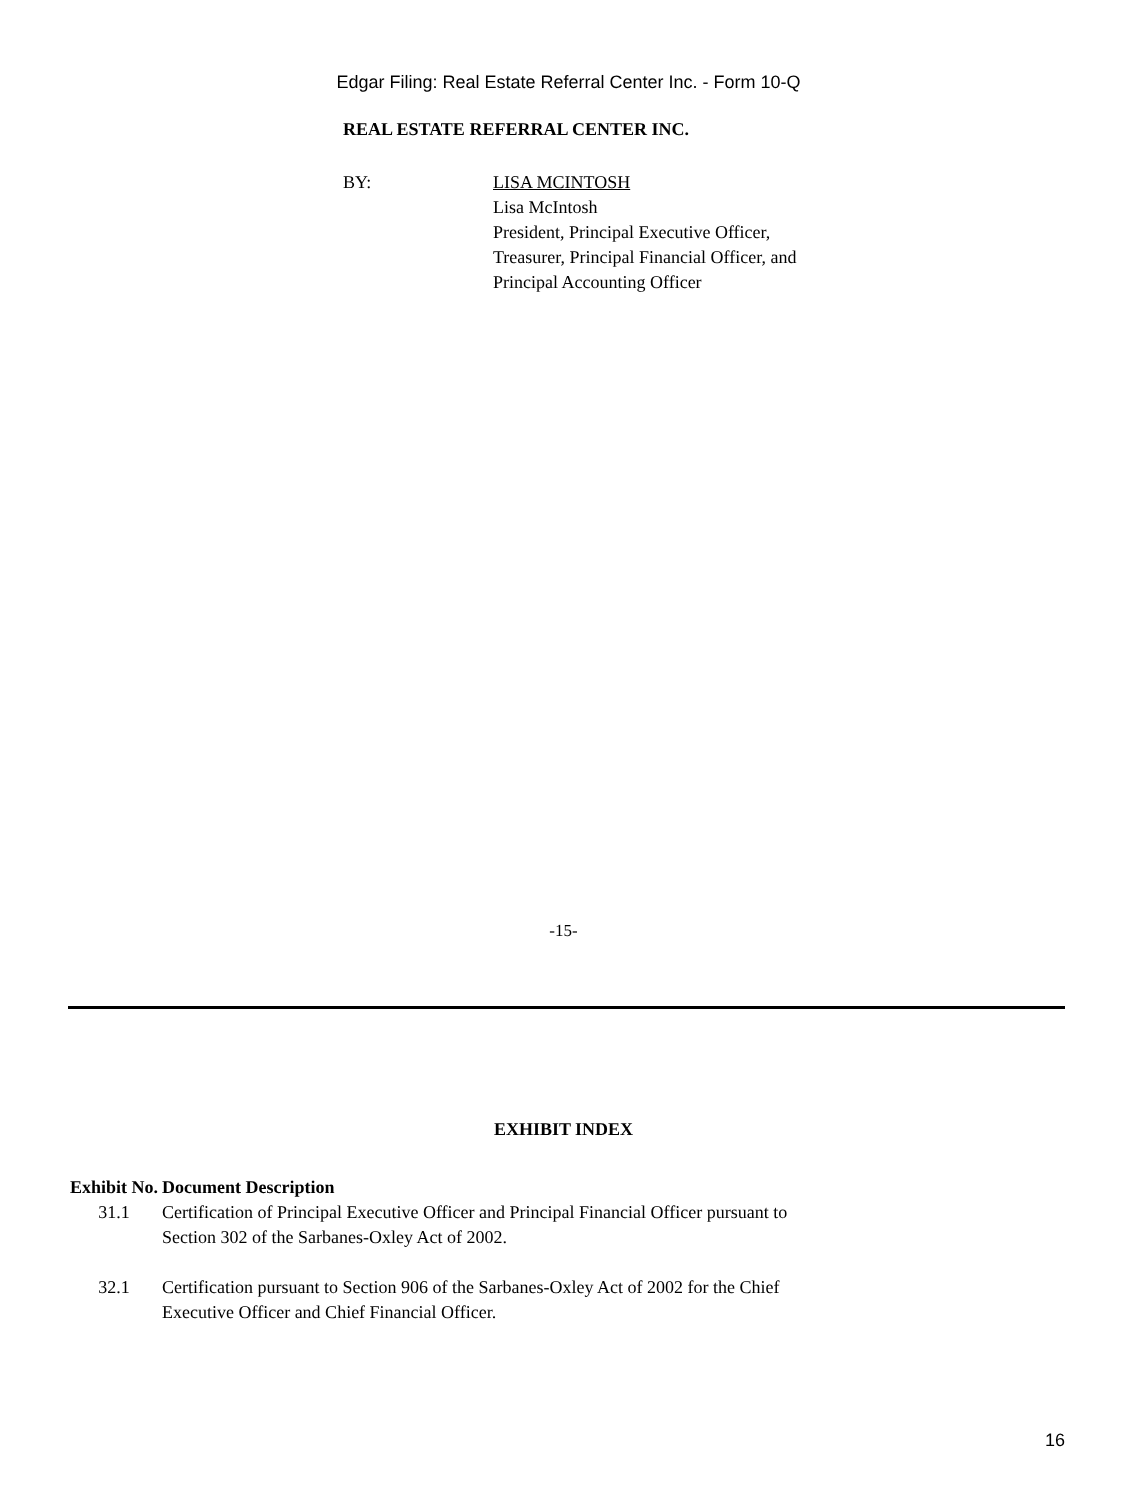Edgar Filing: Real Estate Referral Center Inc. - Form 10-Q
REAL ESTATE REFERRAL CENTER INC.
BY: LISA MCINTOSH
Lisa McIntosh
President, Principal Executive Officer,
Treasurer, Principal Financial Officer, and
Principal Accounting Officer
-15-
EXHIBIT INDEX
| Exhibit No. | Document Description |
| --- | --- |
| 31.1 | Certification of Principal Executive Officer and Principal Financial Officer pursuant to Section 302 of the Sarbanes-Oxley Act of 2002. |
| 32.1 | Certification pursuant to Section 906 of the Sarbanes-Oxley Act of 2002 for the Chief Executive Officer and Chief Financial Officer. |
16